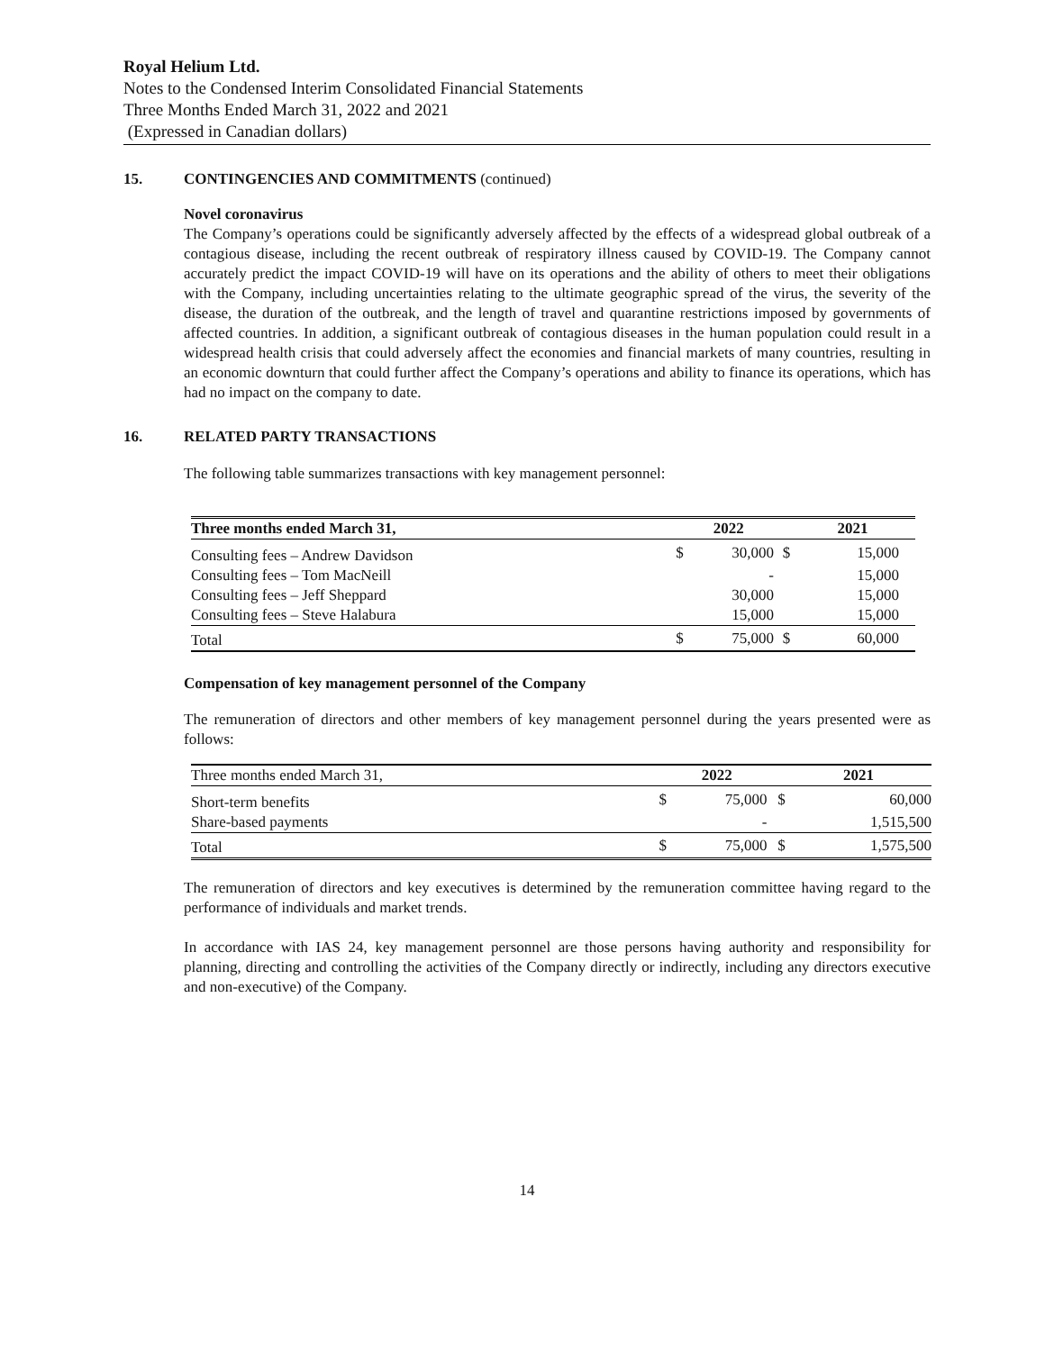Royal Helium Ltd.
Notes to the Condensed Interim Consolidated Financial Statements
Three Months Ended March 31, 2022 and 2021
(Expressed in Canadian dollars)
15. CONTINGENCIES AND COMMITMENTS (continued)
Novel coronavirus
The Company’s operations could be significantly adversely affected by the effects of a widespread global outbreak of a contagious disease, including the recent outbreak of respiratory illness caused by COVID-19. The Company cannot accurately predict the impact COVID-19 will have on its operations and the ability of others to meet their obligations with the Company, including uncertainties relating to the ultimate geographic spread of the virus, the severity of the disease, the duration of the outbreak, and the length of travel and quarantine restrictions imposed by governments of affected countries. In addition, a significant outbreak of contagious diseases in the human population could result in a widespread health crisis that could adversely affect the economies and financial markets of many countries, resulting in an economic downturn that could further affect the Company’s operations and ability to finance its operations, which has had no impact on the company to date.
16. RELATED PARTY TRANSACTIONS
The following table summarizes transactions with key management personnel:
| Three months ended March 31, | | 2022 | | 2021 |
| --- | --- | --- | --- | --- |
| Consulting fees – Andrew Davidson | $ | 30,000 | $ | 15,000 |
| Consulting fees – Tom MacNeill | | - | | 15,000 |
| Consulting fees – Jeff Sheppard | | 30,000 | | 15,000 |
| Consulting fees – Steve Halabura | | 15,000 | | 15,000 |
| Total | $ | 75,000 | $ | 60,000 |
Compensation of key management personnel of the Company
The remuneration of directors and other members of key management personnel during the years presented were as follows:
| Three months ended March 31, | | 2022 | | 2021 |
| Short-term benefits | $ | 75,000 | $ | 60,000 |
| Share-based payments | | - | | 1,515,500 |
| Total | $ | 75,000 | $ | 1,575,500 |
The remuneration of directors and key executives is determined by the remuneration committee having regard to the performance of individuals and market trends.
In accordance with IAS 24, key management personnel are those persons having authority and responsibility for planning, directing and controlling the activities of the Company directly or indirectly, including any directors executive and non-executive) of the Company.
14